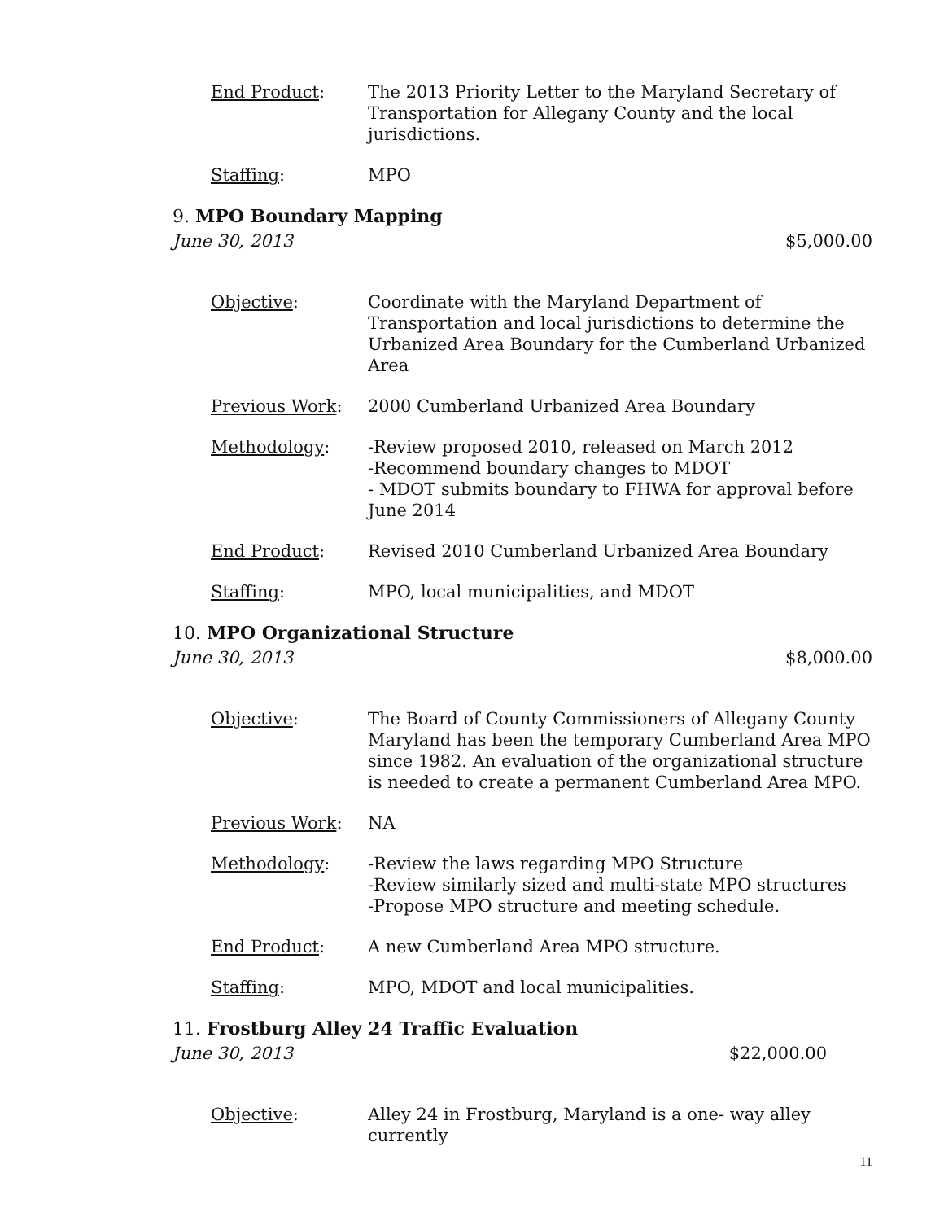End Product: The 2013 Priority Letter to the Maryland Secretary of Transportation for Allegany County and the local jurisdictions.
Staffing: MPO
9. MPO Boundary Mapping
June 30, 2013 $5,000.00
Objective: Coordinate with the Maryland Department of Transportation and local jurisdictions to determine the Urbanized Area Boundary for the Cumberland Urbanized Area
Previous Work: 2000 Cumberland Urbanized Area Boundary
Methodology: -Review proposed 2010, released on March 2012
-Recommend boundary changes to MDOT
- MDOT submits boundary to FHWA for approval before June 2014
End Product: Revised 2010 Cumberland Urbanized Area Boundary
Staffing: MPO, local municipalities, and MDOT
10. MPO Organizational Structure
June 30, 2013 $8,000.00
Objective: The Board of County Commissioners of Allegany County Maryland has been the temporary Cumberland Area MPO since 1982. An evaluation of the organizational structure is needed to create a permanent Cumberland Area MPO.
Previous Work: NA
Methodology: -Review the laws regarding MPO Structure
-Review similarly sized and multi-state MPO structures
-Propose MPO structure and meeting schedule.
End Product: A new Cumberland Area MPO structure.
Staffing: MPO, MDOT and local municipalities.
11. Frostburg Alley 24 Traffic Evaluation
June 30, 2013 $22,000.00
Objective: Alley 24 in Frostburg, Maryland is a one- way alley currently
11